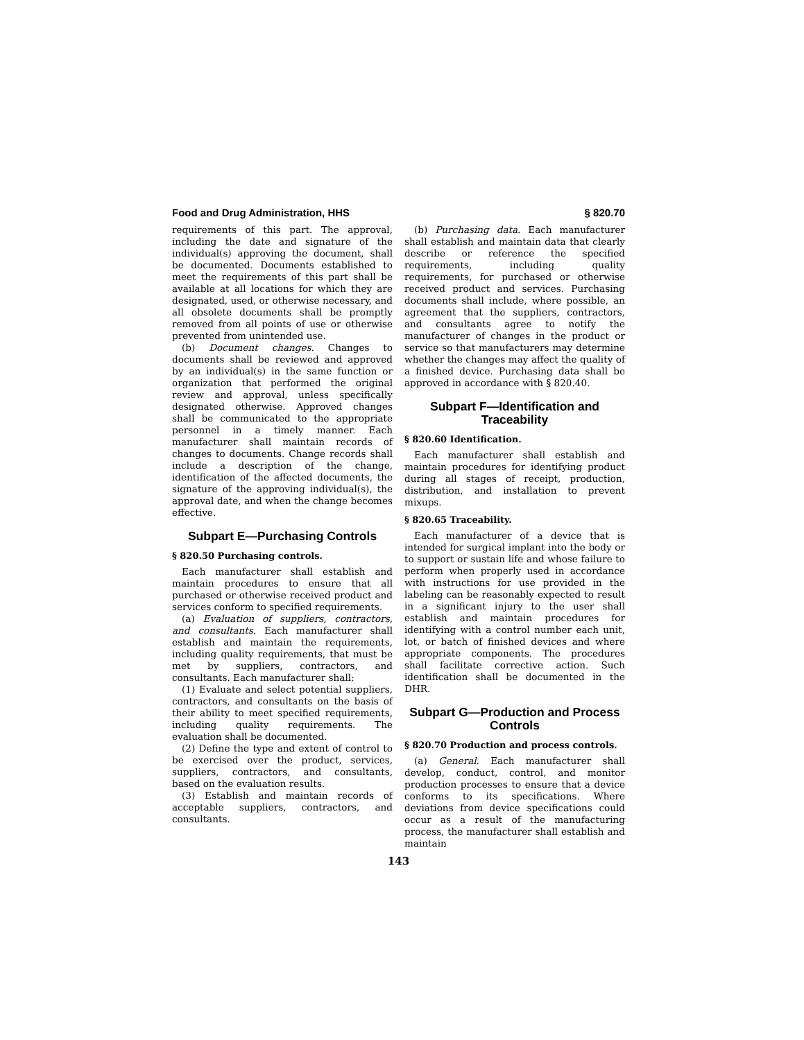Food and Drug Administration, HHS § 820.70
requirements of this part. The approval, including the date and signature of the individual(s) approving the document, shall be documented. Documents established to meet the requirements of this part shall be available at all locations for which they are designated, used, or otherwise necessary, and all obsolete documents shall be promptly removed from all points of use or otherwise prevented from unintended use.
(b) Document changes. Changes to documents shall be reviewed and approved by an individual(s) in the same function or organization that performed the original review and approval, unless specifically designated otherwise. Approved changes shall be communicated to the appropriate personnel in a timely manner. Each manufacturer shall maintain records of changes to documents. Change records shall include a description of the change, identification of the affected documents, the signature of the approving individual(s), the approval date, and when the change becomes effective.
Subpart E—Purchasing Controls
§ 820.50 Purchasing controls.
Each manufacturer shall establish and maintain procedures to ensure that all purchased or otherwise received product and services conform to specified requirements.
(a) Evaluation of suppliers, contractors, and consultants. Each manufacturer shall establish and maintain the requirements, including quality requirements, that must be met by suppliers, contractors, and consultants. Each manufacturer shall:
(1) Evaluate and select potential suppliers, contractors, and consultants on the basis of their ability to meet specified requirements, including quality requirements. The evaluation shall be documented.
(2) Define the type and extent of control to be exercised over the product, services, suppliers, contractors, and consultants, based on the evaluation results.
(3) Establish and maintain records of acceptable suppliers, contractors, and consultants.
(b) Purchasing data. Each manufacturer shall establish and maintain data that clearly describe or reference the specified requirements, including quality requirements, for purchased or otherwise received product and services. Purchasing documents shall include, where possible, an agreement that the suppliers, contractors, and consultants agree to notify the manufacturer of changes in the product or service so that manufacturers may determine whether the changes may affect the quality of a finished device. Purchasing data shall be approved in accordance with § 820.40.
Subpart F—Identification and Traceability
§ 820.60 Identification.
Each manufacturer shall establish and maintain procedures for identifying product during all stages of receipt, production, distribution, and installation to prevent mixups.
§ 820.65 Traceability.
Each manufacturer of a device that is intended for surgical implant into the body or to support or sustain life and whose failure to perform when properly used in accordance with instructions for use provided in the labeling can be reasonably expected to result in a significant injury to the user shall establish and maintain procedures for identifying with a control number each unit, lot, or batch of finished devices and where appropriate components. The procedures shall facilitate corrective action. Such identification shall be documented in the DHR.
Subpart G—Production and Process Controls
§ 820.70 Production and process controls.
(a) General. Each manufacturer shall develop, conduct, control, and monitor production processes to ensure that a device conforms to its specifications. Where deviations from device specifications could occur as a result of the manufacturing process, the manufacturer shall establish and maintain
143